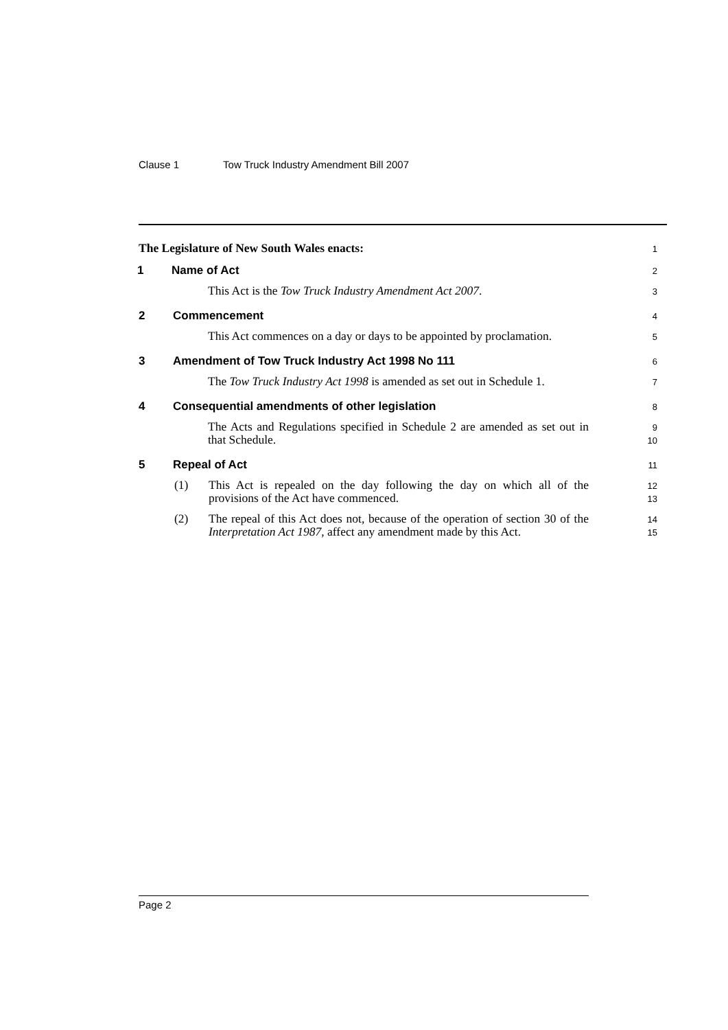Clause 1 Tow Truck Industry Amendment Bill 2007
The Legislature of New South Wales enacts:
1
1 Name of Act
2
This Act is the Tow Truck Industry Amendment Act 2007.
3
2 Commencement
4
This Act commences on a day or days to be appointed by proclamation.
5
3 Amendment of Tow Truck Industry Act 1998 No 111
6
The Tow Truck Industry Act 1998 is amended as set out in Schedule 1.
7
4 Consequential amendments of other legislation
8
The Acts and Regulations specified in Schedule 2 are amended as set out in that Schedule.
9
10
5 Repeal of Act
11
(1) This Act is repealed on the day following the day on which all of the provisions of the Act have commenced.
12
13
(2) The repeal of this Act does not, because of the operation of section 30 of the Interpretation Act 1987, affect any amendment made by this Act.
14
15
Page 2